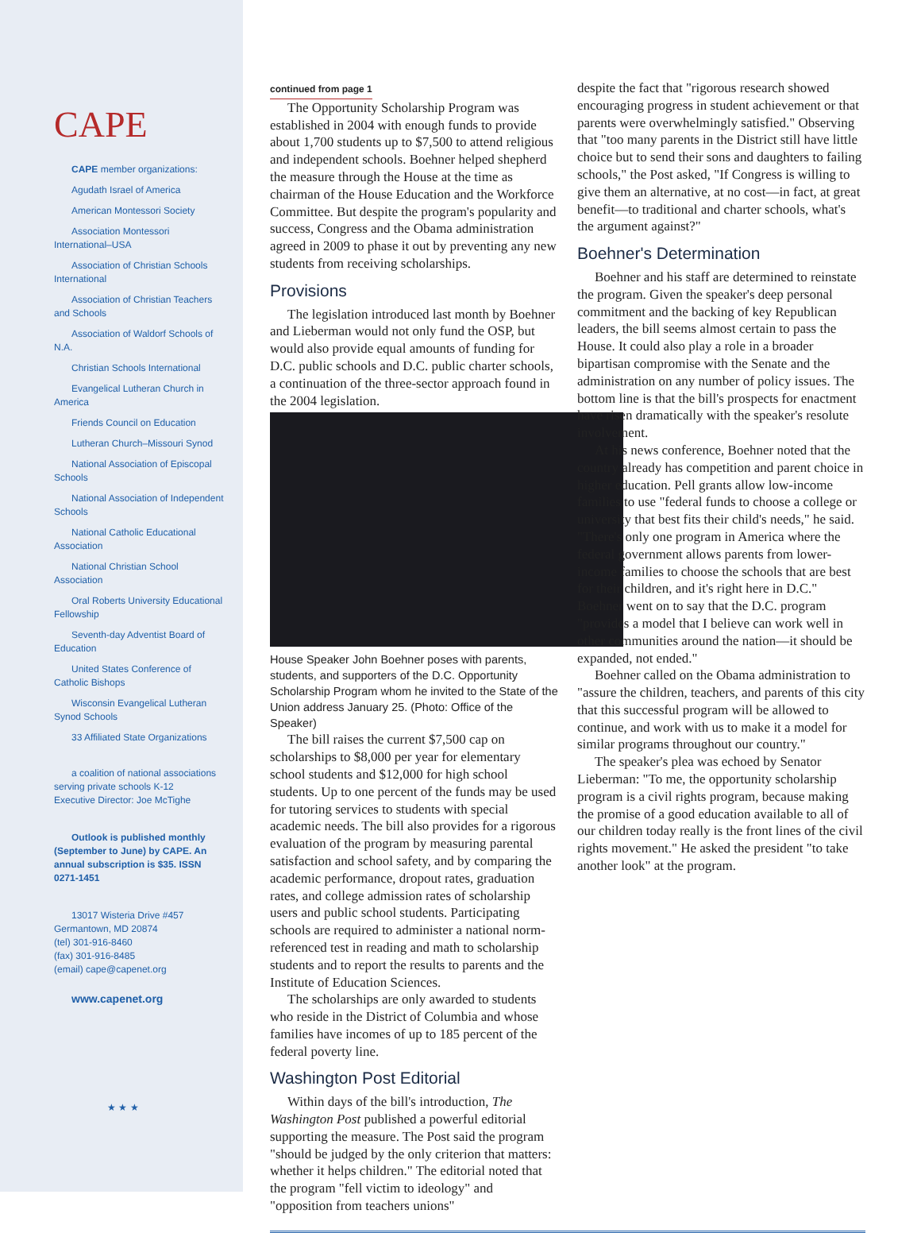CAPE
CAPE member organizations:
Agudath Israel of America
American Montessori Society
Association Montessori International–USA
Association of Christian Schools International
Association of Christian Teachers and Schools
Association of Waldorf Schools of N.A.
Christian Schools International
Evangelical Lutheran Church in America
Friends Council on Education
Lutheran Church–Missouri Synod
National Association of Episcopal Schools
National Association of Independent Schools
National Catholic Educational Association
National Christian School Association
Oral Roberts University Educational Fellowship
Seventh-day Adventist Board of Education
United States Conference of Catholic Bishops
Wisconsin Evangelical Lutheran Synod Schools
33 Affiliated State Organizations
a coalition of national associations serving private schools K-12
Executive Director: Joe McTighe
Outlook is published monthly (September to June) by CAPE. An annual subscription is $35. ISSN 0271-1451
13017 Wisteria Drive #457
Germantown, MD 20874
(tel) 301-916-8460
(fax) 301-916-8485
(email) cape@capenet.org
www.capenet.org
★ ★ ★
continued from page 1
The Opportunity Scholarship Program was established in 2004 with enough funds to provide about 1,700 students up to $7,500 to attend religious and independent schools. Boehner helped shepherd the measure through the House at the time as chairman of the House Education and the Workforce Committee. But despite the program's popularity and success, Congress and the Obama administration agreed in 2009 to phase it out by preventing any new students from receiving scholarships.
Provisions
The legislation introduced last month by Boehner and Lieberman would not only fund the OSP, but would also provide equal amounts of funding for D.C. public schools and D.C. public charter schools, a continuation of the three-sector approach found in the 2004 legislation.
House Speaker John Boehner poses with parents, students, and supporters of the D.C. Opportunity Scholarship Program whom he invited to the State of the Union address January 25. (Photo: Office of the Speaker)
The bill raises the current $7,500 cap on scholarships to $8,000 per year for elementary school students and $12,000 for high school students. Up to one percent of the funds may be used for tutoring services to students with special academic needs. The bill also provides for a rigorous evaluation of the program by measuring parental satisfaction and school safety, and by comparing the academic performance, dropout rates, graduation rates, and college admission rates of scholarship users and public school students. Participating schools are required to administer a national norm-referenced test in reading and math to scholarship students and to report the results to parents and the Institute of Education Sciences.
The scholarships are only awarded to students who reside in the District of Columbia and whose families have incomes of up to 185 percent of the federal poverty line.
Washington Post Editorial
Within days of the bill's introduction, The Washington Post published a powerful editorial supporting the measure. The Post said the program "should be judged by the only criterion that matters: whether it helps children." The editorial noted that the program "fell victim to ideology" and "opposition from teachers unions"
despite the fact that "rigorous research showed encouraging progress in student achievement or that parents were overwhelmingly satisfied." Observing that "too many parents in the District still have little choice but to send their sons and daughters to failing schools," the Post asked, "If Congress is willing to give them an alternative, at no cost—in fact, at great benefit—to traditional and charter schools, what's the argument against?"
Boehner's Determination
Boehner and his staff are determined to reinstate the program. Given the speaker's deep personal commitment and the backing of key Republican leaders, the bill seems almost certain to pass the House. It could also play a role in a broader bipartisan compromise with the Senate and the administration on any number of policy issues. The bottom line is that the bill's prospects for enactment have risen dramatically with the speaker's resolute involvement.
At his news conference, Boehner noted that the country already has competition and parent choice in higher education. Pell grants allow low-income families to use "federal funds to choose a college or university that best fits their child's needs," he said. "There's only one program in America where the federal government allows parents from lower-income families to choose the schools that are best for their children, and it's right here in D.C." Boehner went on to say that the D.C. program "provides a model that I believe can work well in other communities around the nation—it should be expanded, not ended."
Boehner called on the Obama administration to "assure the children, teachers, and parents of this city that this successful program will be allowed to continue, and work with us to make it a model for similar programs throughout our country."
The speaker's plea was echoed by Senator Lieberman: "To me, the opportunity scholarship program is a civil rights program, because making the promise of a good education available to all of our children today really is the front lines of the civil rights movement." He asked the president "to take another look" at the program.